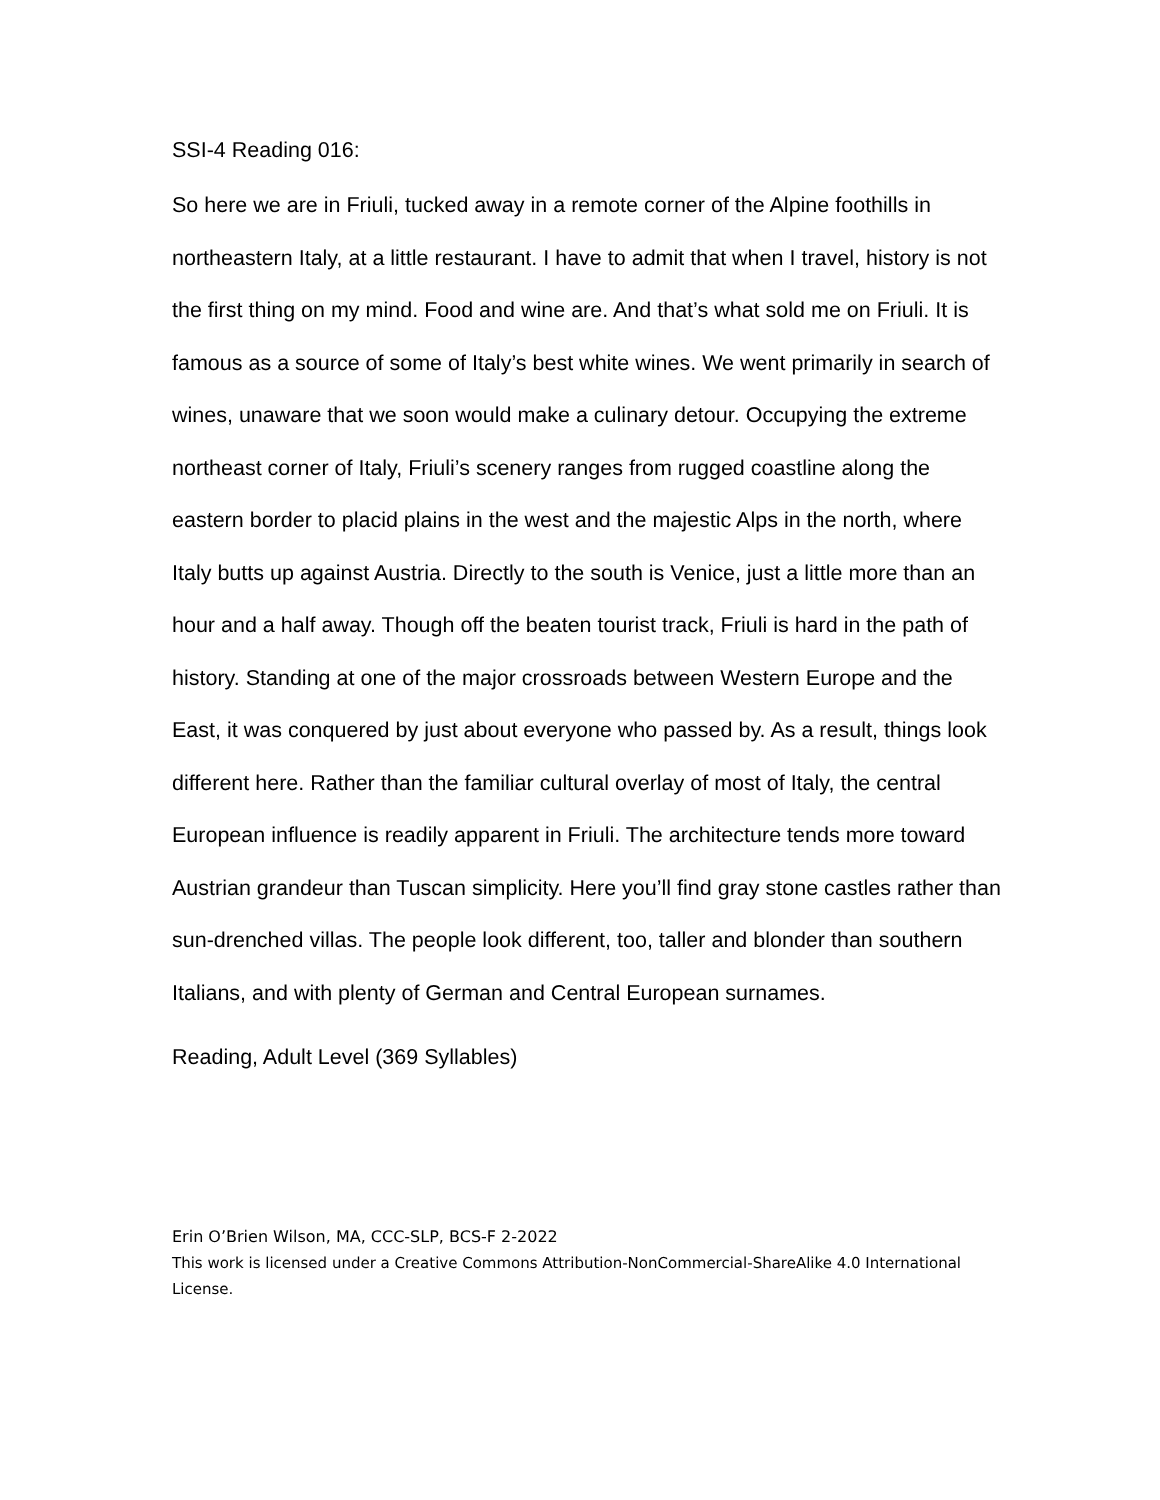SSI-4 Reading 016:
So here we are in Friuli, tucked away in a remote corner of the Alpine foothills in northeastern Italy, at a little restaurant. I have to admit that when I travel, history is not the first thing on my mind. Food and wine are. And that’s what sold me on Friuli. It is famous as a source of some of Italy’s best white wines. We went primarily in search of wines, unaware that we soon would make a culinary detour. Occupying the extreme northeast corner of Italy, Friuli’s scenery ranges from rugged coastline along the eastern border to placid plains in the west and the majestic Alps in the north, where Italy butts up against Austria. Directly to the south is Venice, just a little more than an hour and a half away. Though off the beaten tourist track, Friuli is hard in the path of history. Standing at one of the major crossroads between Western Europe and the East, it was conquered by just about everyone who passed by. As a result, things look different here. Rather than the familiar cultural overlay of most of Italy, the central European influence is readily apparent in Friuli. The architecture tends more toward Austrian grandeur than Tuscan simplicity. Here you’ll find gray stone castles rather than sun-drenched villas. The people look different, too, taller and blonder than southern Italians, and with plenty of German and Central European surnames.
Reading, Adult Level (369 Syllables)
Erin O’Brien Wilson, MA, CCC-SLP, BCS-F 2-2022
This work is licensed under a Creative Commons Attribution-NonCommercial-ShareAlike 4.0 International License.